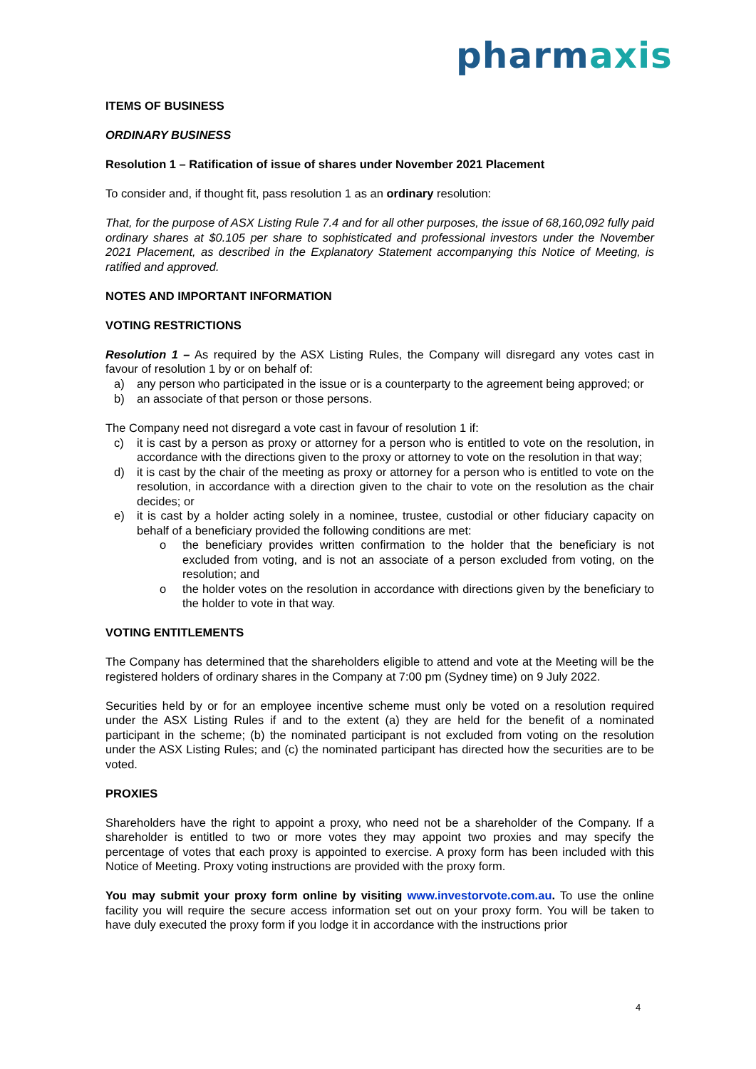pharmaxis
ITEMS OF BUSINESS
ORDINARY BUSINESS
Resolution 1 – Ratification of issue of shares under November 2021 Placement
To consider and, if thought fit, pass resolution 1 as an ordinary resolution:
That, for the purpose of ASX Listing Rule 7.4 and for all other purposes, the issue of 68,160,092 fully paid ordinary shares at $0.105 per share to sophisticated and professional investors under the November 2021 Placement, as described in the Explanatory Statement accompanying this Notice of Meeting, is ratified and approved.
NOTES AND IMPORTANT INFORMATION
VOTING RESTRICTIONS
Resolution 1 – As required by the ASX Listing Rules, the Company will disregard any votes cast in favour of resolution 1 by or on behalf of:
a) any person who participated in the issue or is a counterparty to the agreement being approved; or
b) an associate of that person or those persons.
The Company need not disregard a vote cast in favour of resolution 1 if:
c) it is cast by a person as proxy or attorney for a person who is entitled to vote on the resolution, in accordance with the directions given to the proxy or attorney to vote on the resolution in that way;
d) it is cast by the chair of the meeting as proxy or attorney for a person who is entitled to vote on the resolution, in accordance with a direction given to the chair to vote on the resolution as the chair decides; or
e) it is cast by a holder acting solely in a nominee, trustee, custodial or other fiduciary capacity on behalf of a beneficiary provided the following conditions are met:
o the beneficiary provides written confirmation to the holder that the beneficiary is not excluded from voting, and is not an associate of a person excluded from voting, on the resolution; and
o the holder votes on the resolution in accordance with directions given by the beneficiary to the holder to vote in that way.
VOTING ENTITLEMENTS
The Company has determined that the shareholders eligible to attend and vote at the Meeting will be the registered holders of ordinary shares in the Company at 7:00 pm (Sydney time) on 9 July 2022.
Securities held by or for an employee incentive scheme must only be voted on a resolution required under the ASX Listing Rules if and to the extent (a) they are held for the benefit of a nominated participant in the scheme; (b) the nominated participant is not excluded from voting on the resolution under the ASX Listing Rules; and (c) the nominated participant has directed how the securities are to be voted.
PROXIES
Shareholders have the right to appoint a proxy, who need not be a shareholder of the Company. If a shareholder is entitled to two or more votes they may appoint two proxies and may specify the percentage of votes that each proxy is appointed to exercise. A proxy form has been included with this Notice of Meeting. Proxy voting instructions are provided with the proxy form.
You may submit your proxy form online by visiting www.investorvote.com.au. To use the online facility you will require the secure access information set out on your proxy form. You will be taken to have duly executed the proxy form if you lodge it in accordance with the instructions prior
4